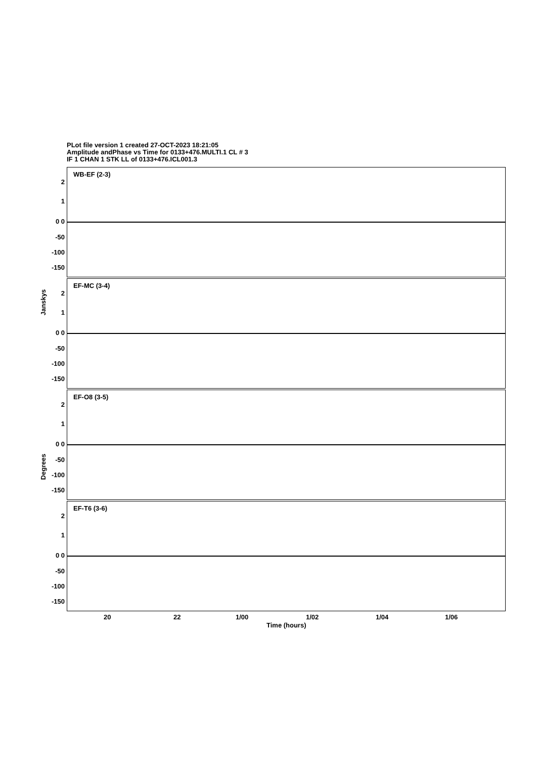PLot file version 1 created 27-OCT-2023 18:21:05
Amplitude andPhase vs Time for 0133+476.MULTI.1 CL # 3
IF 1 CHAN 1 STK LL of 0133+476.ICL001.3
WB-EF (2-3)
2
1
0 0
-50
-100
-150
EF-MC (3-4)
2
1
0 0
-50
-100
-150
EF-O8 (3-5)
2
1
0 0
-50
-100
-150
EF-T6 (3-6)
2
1
0 0
-50
-100
-150
Janskys
Degrees
20 22 1/00 1/02 1/04 1/06
Time (hours)